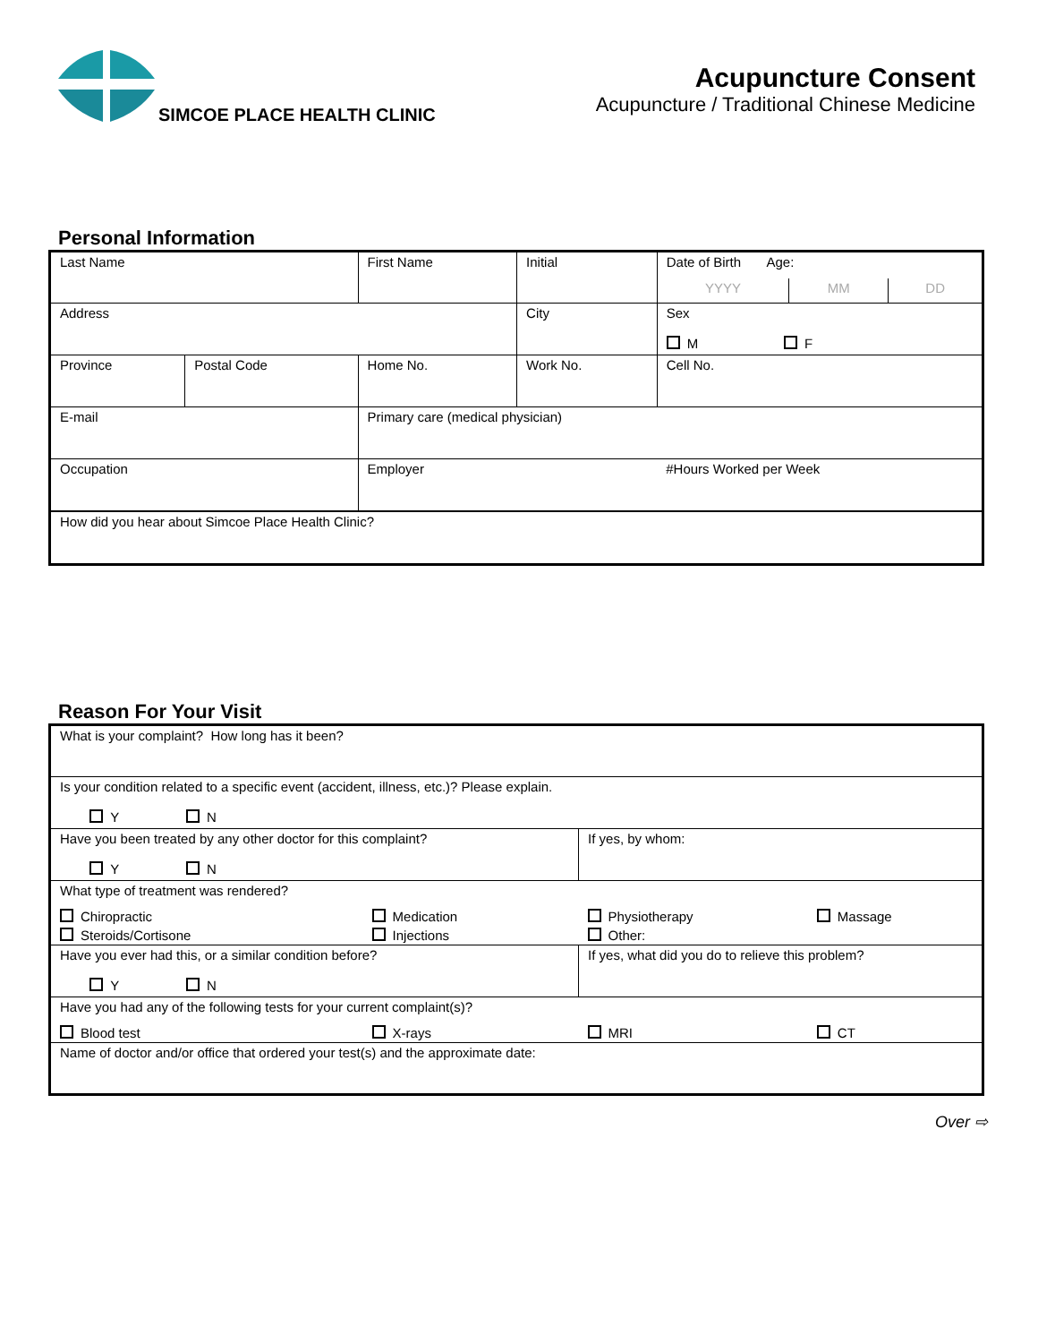SIMCOE PLACE HEALTH CLINIC
Acupuncture Consent
Acupuncture / Traditional Chinese Medicine
Personal Information
| Last Name | | First Name | | Initial | Date of Birth Age: | | |
| | | | | | YYYY | MM | DD |
| Address | | | City | | Sex M F | | |
| Province | Postal Code | Home No. | Work No. | | Cell No. | | |
| E-mail | | Primary care (medical physician) | | | | | |
| Occupation | | Employer | | | #Hours Worked per Week | | |
| How did you hear about Simcoe Place Health Clinic? | | | | | | | |
Reason For Your Visit
| What is your complaint? How long has it been? | | | |
| Is your condition related to a specific event (accident, illness, etc.)? Please explain. Y N | | | |
| Have you been treated by any other doctor for this complaint? Y N | | If yes, by whom: | |
| What type of treatment was rendered? | | | |
| Chiropractic | Medication | Physiotherapy | Massage |
| Steroids/Cortisone | Injections | Other: | |
| Have you ever had this, or a similar condition before? Y N | | If yes, what did you do to relieve this problem? | |
| Have you had any of the following tests for your current complaint(s)? | | | |
| Blood test | X-rays | MRI | CT |
| Name of doctor and/or office that ordered your test(s) and the approximate date: | | | |
Over ⇨